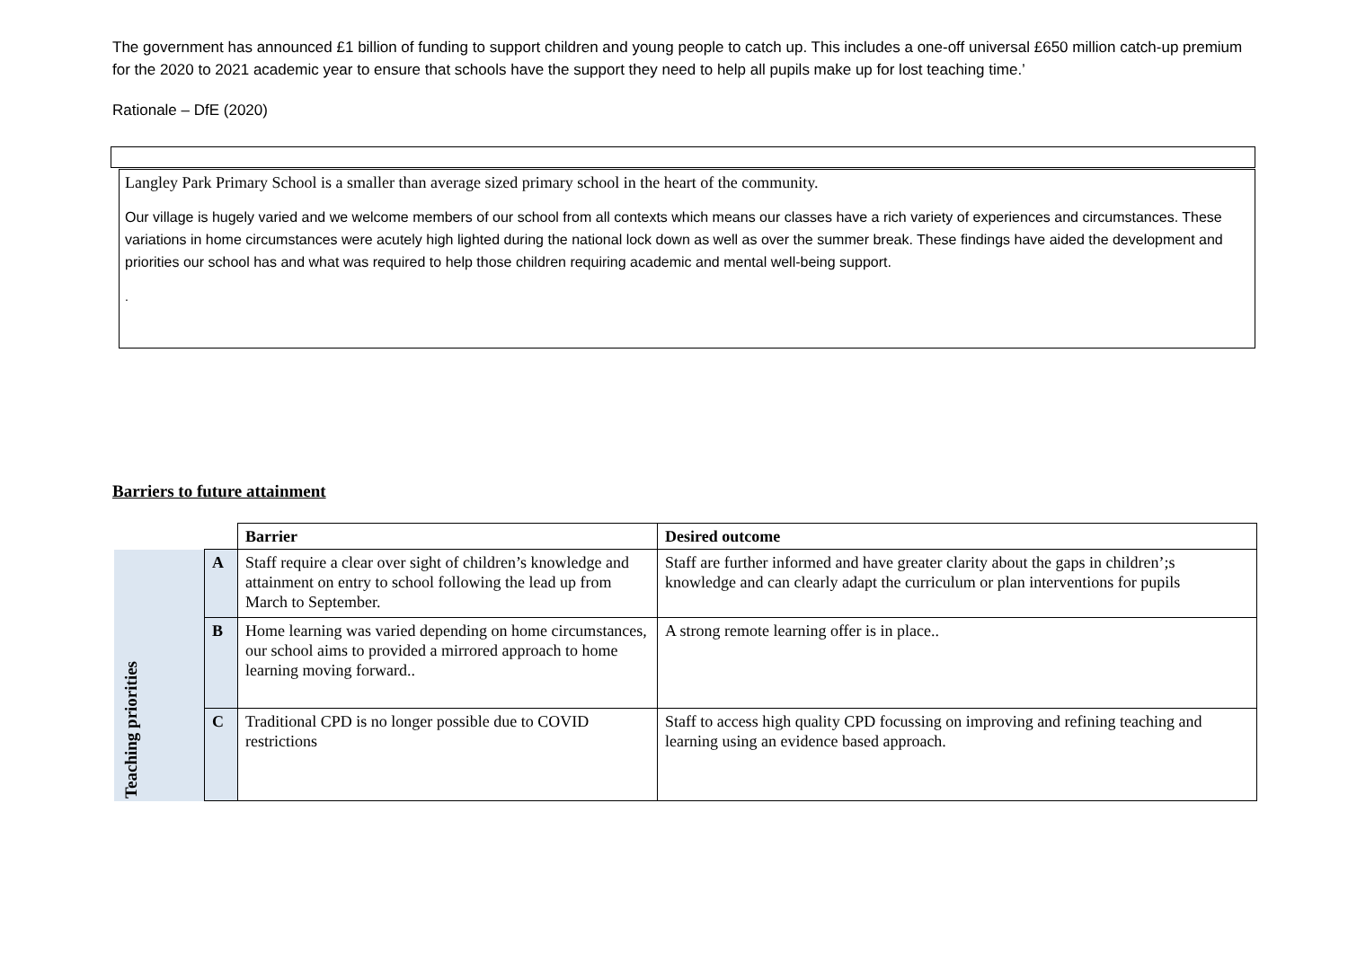The government has announced £1 billion of funding to support children and young people to catch up. This includes a one-off universal £650 million catch-up premium for the 2020 to 2021 academic year to ensure that schools have the support they need to help all pupils make up for lost teaching time.’
Rationale – DfE (2020)
Langley Park Primary School is a smaller than average sized primary school in the heart of the community.
Our village is hugely varied and we welcome members of our school from all contexts which means our classes have a rich variety of experiences and circumstances. These variations in home circumstances were acutely high lighted during the national lock down as well as over the summer break. These findings have aided the development and priorities our school has and what was required to help those children requiring academic and mental well-being support.
.
Barriers to future attainment
| | | Barrier | Desired outcome |
| Teaching priorities | A | Staff require a clear over sight of children’s knowledge and attainment on entry to school following the lead up from March to September. | Staff are further informed and have greater clarity about the gaps in children’;s knowledge and can clearly adapt the curriculum or plan interventions for pupils |
| | B | Home learning was varied depending on home circumstances, our school aims to provided a mirrored approach to home learning moving forward.. | A strong remote learning offer is in place.. |
| | C | Traditional CPD is no longer possible due to COVID restrictions | Staff to access high quality CPD focussing on improving and refining teaching and learning using an evidence based approach. |